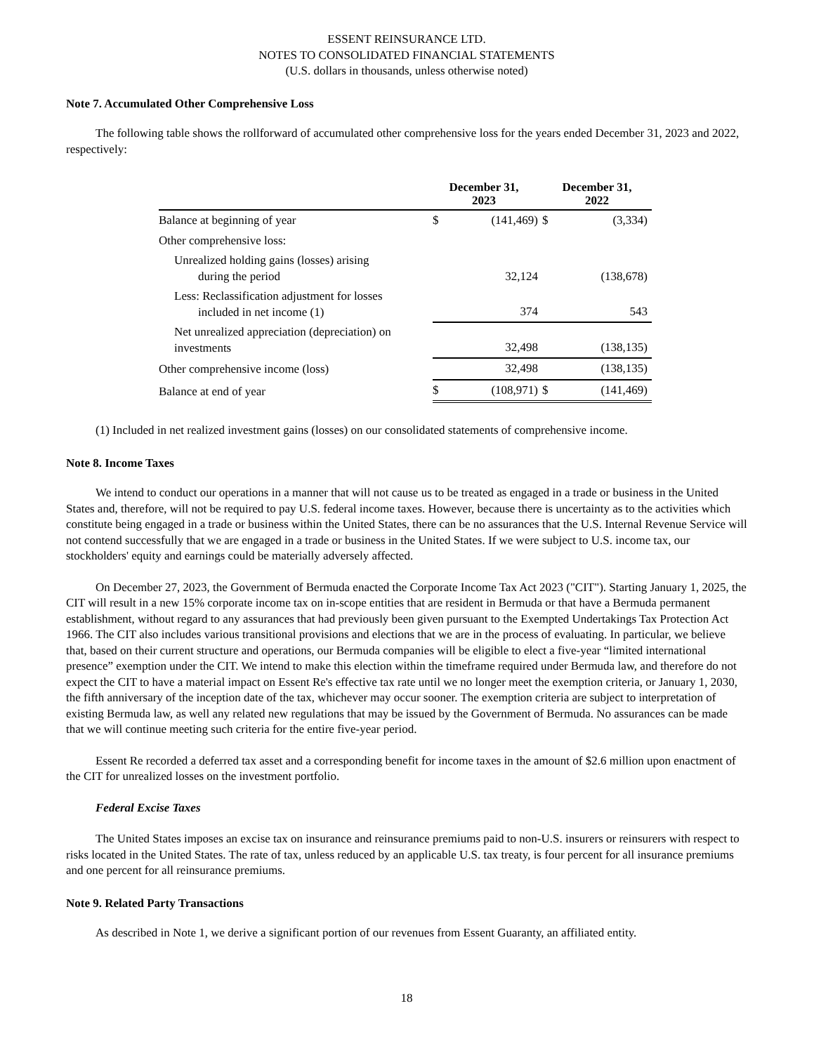ESSENT REINSURANCE LTD.
NOTES TO CONSOLIDATED FINANCIAL STATEMENTS
(U.S. dollars in thousands, unless otherwise noted)
Note 7. Accumulated Other Comprehensive Loss
The following table shows the rollforward of accumulated other comprehensive loss for the years ended December 31, 2023 and 2022, respectively:
| | December 31, 2023 | | December 31, 2022 | |
| --- | --- | --- | --- | --- |
| Balance at beginning of year | $ | (141,469) | $ | (3,334) |
| Other comprehensive loss: | | | | |
| Unrealized holding gains (losses) arising during the period | | 32,124 | | (138,678) |
| Less: Reclassification adjustment for losses included in net income (1) | | 374 | | 543 |
| Net unrealized appreciation (depreciation) on investments | | 32,498 | | (138,135) |
| Other comprehensive income (loss) | | 32,498 | | (138,135) |
| Balance at end of year | $ | (108,971) | $ | (141,469) |
(1) Included in net realized investment gains (losses) on our consolidated statements of comprehensive income.
Note 8. Income Taxes
We intend to conduct our operations in a manner that will not cause us to be treated as engaged in a trade or business in the United States and, therefore, will not be required to pay U.S. federal income taxes. However, because there is uncertainty as to the activities which constitute being engaged in a trade or business within the United States, there can be no assurances that the U.S. Internal Revenue Service will not contend successfully that we are engaged in a trade or business in the United States. If we were subject to U.S. income tax, our stockholders' equity and earnings could be materially adversely affected.
On December 27, 2023, the Government of Bermuda enacted the Corporate Income Tax Act 2023 ("CIT"). Starting January 1, 2025, the CIT will result in a new 15% corporate income tax on in-scope entities that are resident in Bermuda or that have a Bermuda permanent establishment, without regard to any assurances that had previously been given pursuant to the Exempted Undertakings Tax Protection Act 1966. The CIT also includes various transitional provisions and elections that we are in the process of evaluating. In particular, we believe that, based on their current structure and operations, our Bermuda companies will be eligible to elect a five-year “limited international presence” exemption under the CIT. We intend to make this election within the timeframe required under Bermuda law, and therefore do not expect the CIT to have a material impact on Essent Re's effective tax rate until we no longer meet the exemption criteria, or January 1, 2030, the fifth anniversary of the inception date of the tax, whichever may occur sooner. The exemption criteria are subject to interpretation of existing Bermuda law, as well any related new regulations that may be issued by the Government of Bermuda. No assurances can be made that we will continue meeting such criteria for the entire five-year period.
Essent Re recorded a deferred tax asset and a corresponding benefit for income taxes in the amount of $2.6 million upon enactment of the CIT for unrealized losses on the investment portfolio.
Federal Excise Taxes
The United States imposes an excise tax on insurance and reinsurance premiums paid to non-U.S. insurers or reinsurers with respect to risks located in the United States. The rate of tax, unless reduced by an applicable U.S. tax treaty, is four percent for all insurance premiums and one percent for all reinsurance premiums.
Note 9. Related Party Transactions
As described in Note 1, we derive a significant portion of our revenues from Essent Guaranty, an affiliated entity.
18